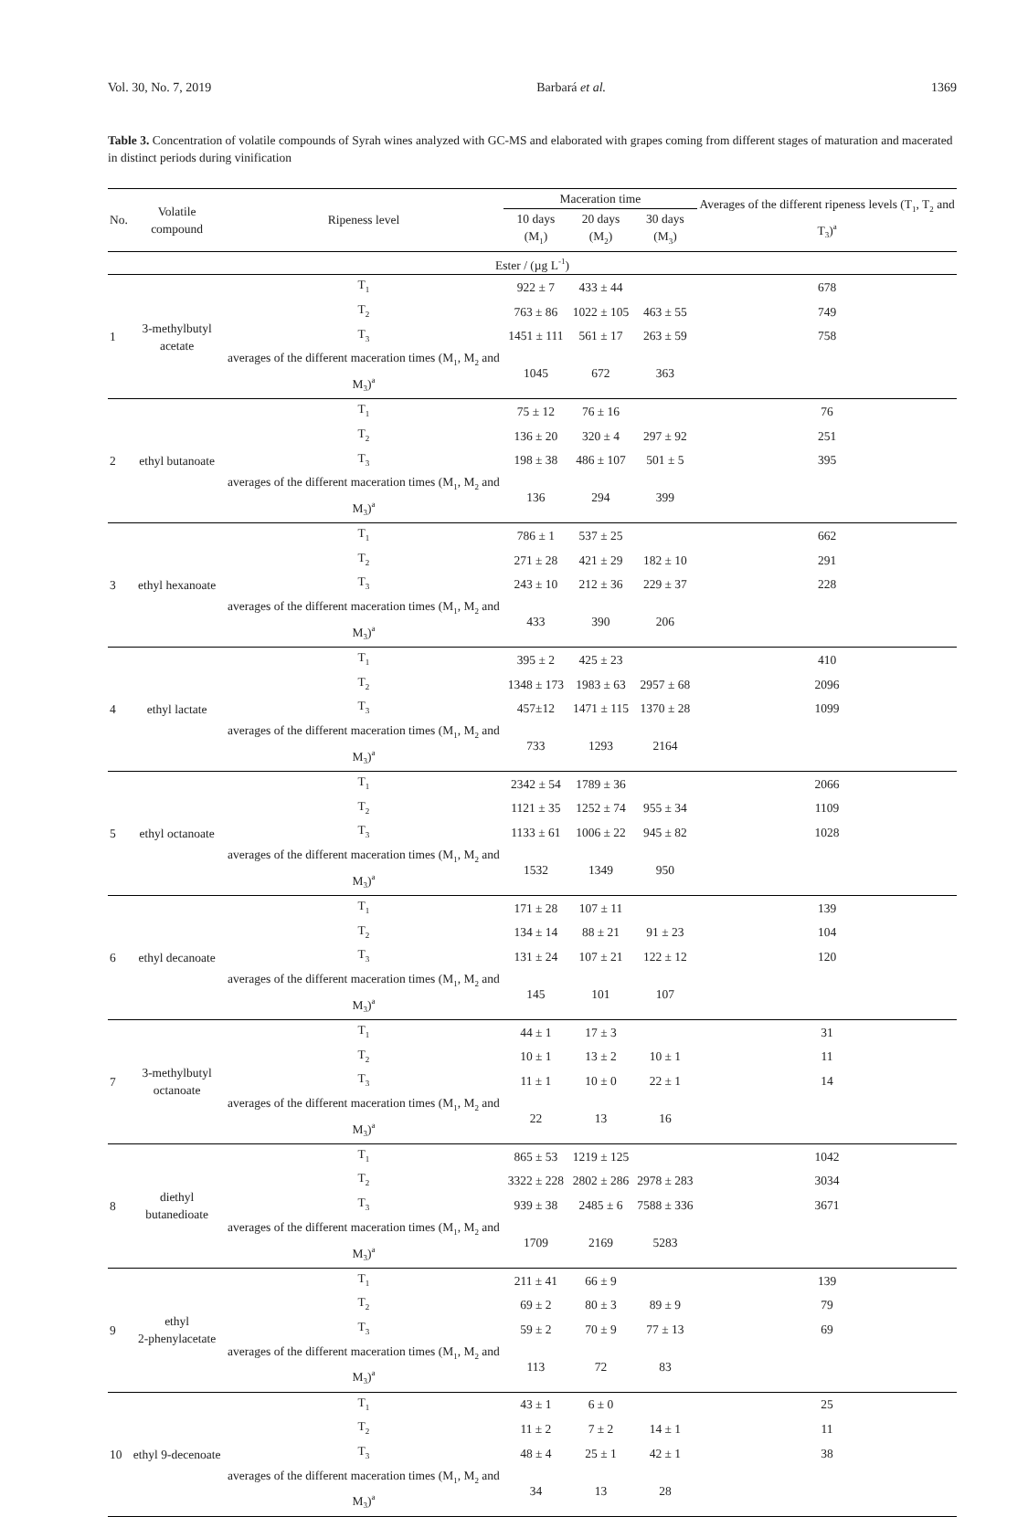Vol. 30, No. 7, 2019 Barbará et al. 1369
Table 3. Concentration of volatile compounds of Syrah wines analyzed with GC-MS and elaborated with grapes coming from different stages of maturation and macerated in distinct periods during vinification
| No. | Volatile compound | Ripeness level | Maceration time | | | Averages of the different ripeness levels (T<sub>1</sub>, T<sub>2</sub> and T<sub>3</sub>)<sup>a</sup> |
| --- | --- | --- | --- | --- | --- | --- |
| | | | 10 days (M<sub>1</sub>) | 20 days (M<sub>2</sub>) | 30 days (M<sub>3</sub>) | |
| Ester / (µg L<sup>-1</sup>) | | | | | | |
| 1 | 3-methylbutyl acetate | T<sub>1</sub> | 922 ± 7 | 433 ± 44 | | 678 |
| | | T<sub>2</sub> | 763 ± 86 | 1022 ± 105 | 463 ± 55 | 749 |
| | | T<sub>3</sub> | 1451 ± 111 | 561 ± 17 | 263 ± 59 | 758 |
| | | averages of the different maceration times (M<sub>1</sub>, M<sub>2</sub> and M<sub>3</sub>)<sup>a</sup> | 1045 | 672 | 363 | |
| 2 | ethyl butanoate | T<sub>1</sub> | 75 ± 12 | 76 ± 16 | | 76 |
| | | T<sub>2</sub> | 136 ± 20 | 320 ± 4 | 297 ± 92 | 251 |
| | | T<sub>3</sub> | 198 ± 38 | 486 ± 107 | 501 ± 5 | 395 |
| | | averages of the different maceration times (M<sub>1</sub>, M<sub>2</sub> and M<sub>3</sub>)<sup>a</sup> | 136 | 294 | 399 | |
| 3 | ethyl hexanoate | T<sub>1</sub> | 786 ± 1 | 537 ± 25 | | 662 |
| | | T<sub>2</sub> | 271 ± 28 | 421 ± 29 | 182 ± 10 | 291 |
| | | T<sub>3</sub> | 243 ± 10 | 212 ± 36 | 229 ± 37 | 228 |
| | | averages of the different maceration times (M<sub>1</sub>, M<sub>2</sub> and M<sub>3</sub>)<sup>a</sup> | 433 | 390 | 206 | |
| 4 | ethyl lactate | T<sub>1</sub> | 395 ± 2 | 425 ± 23 | | 410 |
| | | T<sub>2</sub> | 1348 ± 173 | 1983 ± 63 | 2957 ± 68 | 2096 |
| | | T<sub>3</sub> | 457±12 | 1471 ± 115 | 1370 ± 28 | 1099 |
| | | averages of the different maceration times (M<sub>1</sub>, M<sub>2</sub> and M<sub>3</sub>)<sup>a</sup> | 733 | 1293 | 2164 | |
| 5 | ethyl octanoate | T<sub>1</sub> | 2342 ± 54 | 1789 ± 36 | | 2066 |
| | | T<sub>2</sub> | 1121 ± 35 | 1252 ± 74 | 955 ± 34 | 1109 |
| | | T<sub>3</sub> | 1133 ± 61 | 1006 ± 22 | 945 ± 82 | 1028 |
| | | averages of the different maceration times (M<sub>1</sub>, M<sub>2</sub> and M<sub>3</sub>)<sup>a</sup> | 1532 | 1349 | 950 | |
| 6 | ethyl decanoate | T<sub>1</sub> | 171 ± 28 | 107 ± 11 | | 139 |
| | | T<sub>2</sub> | 134 ± 14 | 88 ± 21 | 91 ± 23 | 104 |
| | | T<sub>3</sub> | 131 ± 24 | 107 ± 21 | 122 ± 12 | 120 |
| | | averages of the different maceration times (M<sub>1</sub>, M<sub>2</sub> and M<sub>3</sub>)<sup>a</sup> | 145 | 101 | 107 | |
| 7 | 3-methylbutyl octanoate | T<sub>1</sub> | 44 ± 1 | 17 ± 3 | | 31 |
| | | T<sub>2</sub> | 10 ± 1 | 13 ± 2 | 10 ± 1 | 11 |
| | | T<sub>3</sub> | 11 ± 1 | 10 ± 0 | 22 ± 1 | 14 |
| | | averages of the different maceration times (M<sub>1</sub>, M<sub>2</sub> and M<sub>3</sub>)<sup>a</sup> | 22 | 13 | 16 | |
| 8 | diethyl butanedioate | T<sub>1</sub> | 865 ± 53 | 1219 ± 125 | | 1042 |
| | | T<sub>2</sub> | 3322 ± 228 | 2802 ± 286 | 2978 ± 283 | 3034 |
| | | T<sub>3</sub> | 939 ± 38 | 2485 ± 6 | 7588 ± 336 | 3671 |
| | | averages of the different maceration times (M<sub>1</sub>, M<sub>2</sub> and M<sub>3</sub>)<sup>a</sup> | 1709 | 2169 | 5283 | |
| 9 | ethyl 2-phenylacetate | T<sub>1</sub> | 211 ± 41 | 66 ± 9 | | 139 |
| | | T<sub>2</sub> | 69 ± 2 | 80 ± 3 | 89 ± 9 | 79 |
| | | T<sub>3</sub> | 59 ± 2 | 70 ± 9 | 77 ± 13 | 69 |
| | | averages of the different maceration times (M<sub>1</sub>, M<sub>2</sub> and M<sub>3</sub>)<sup>a</sup> | 113 | 72 | 83 | |
| 10 | ethyl 9-decenoate | T<sub>1</sub> | 43 ± 1 | 6 ± 0 | | 25 |
| | | T<sub>2</sub> | 11 ± 2 | 7 ± 2 | 14 ± 1 | 11 |
| | | T<sub>3</sub> | 48 ± 4 | 25 ± 1 | 42 ± 1 | 38 |
| | | averages of the different maceration times (M<sub>1</sub>, M<sub>2</sub> and M<sub>3</sub>)<sup>a</sup> | 34 | 13 | 28 | |